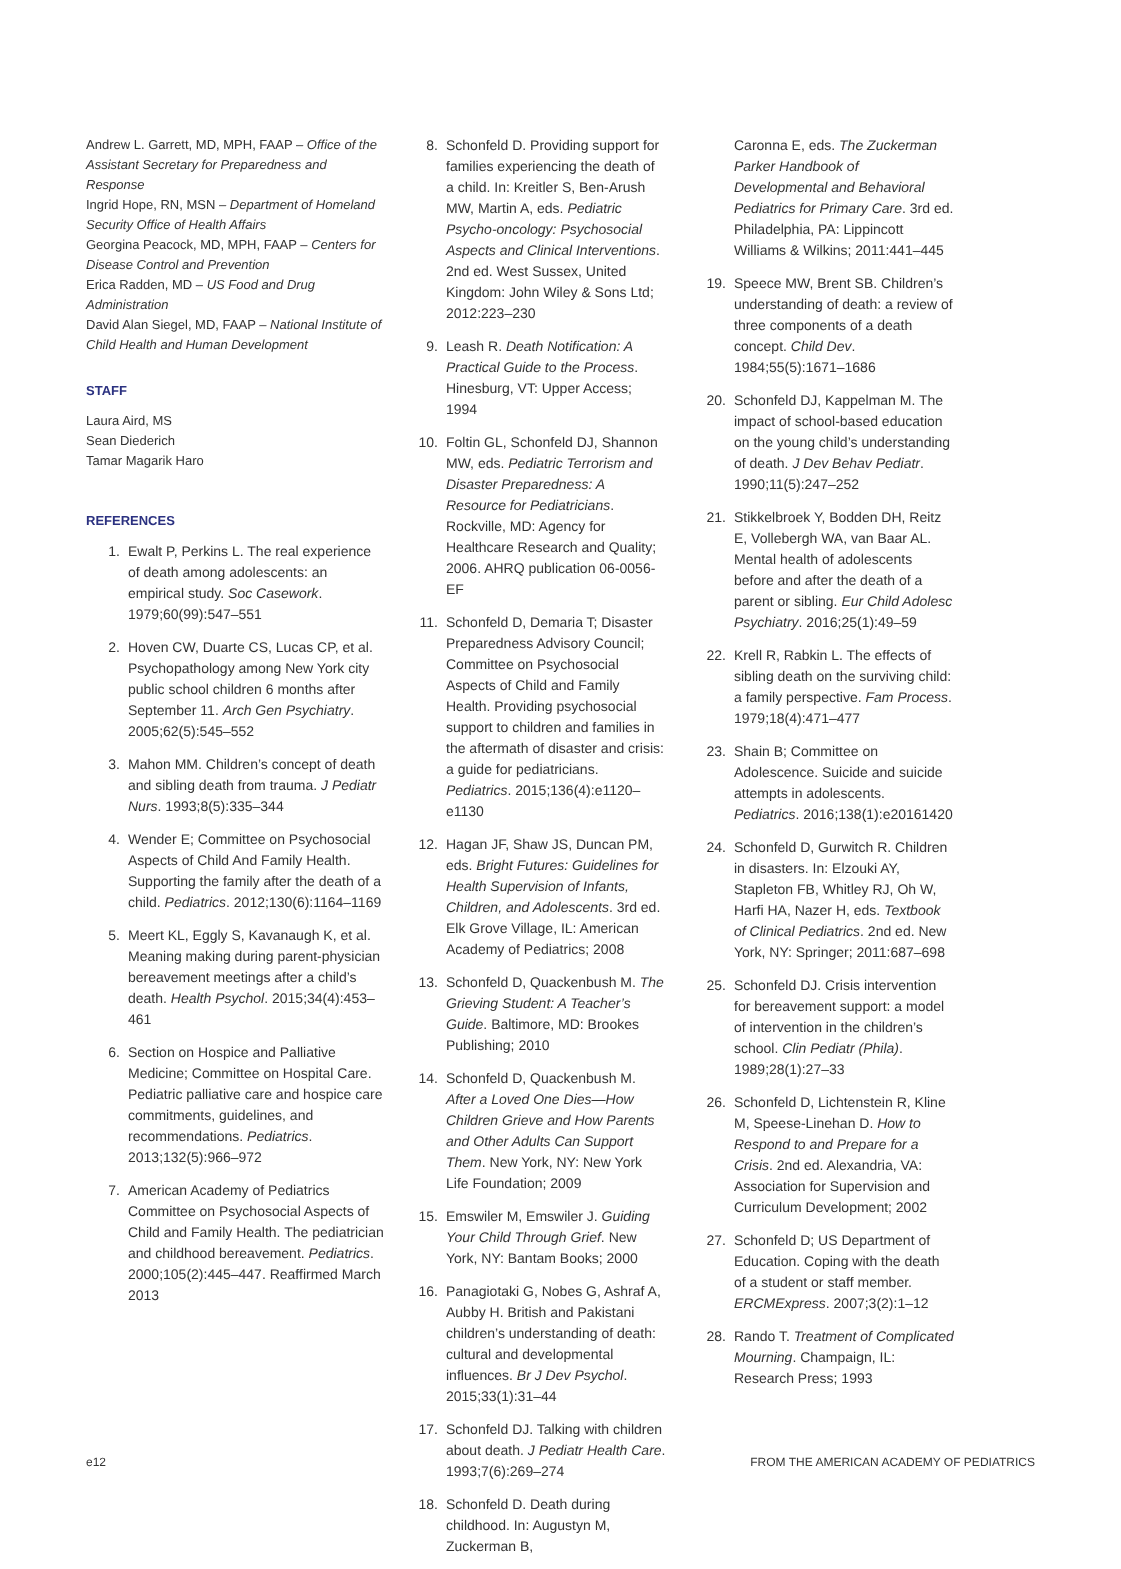Andrew L. Garrett, MD, MPH, FAAP – Office of the Assistant Secretary for Preparedness and Response
Ingrid Hope, RN, MSN – Department of Homeland Security Office of Health Affairs
Georgina Peacock, MD, MPH, FAAP – Centers for Disease Control and Prevention
Erica Radden, MD – US Food and Drug Administration
David Alan Siegel, MD, FAAP – National Institute of Child Health and Human Development
STAFF
Laura Aird, MS
Sean Diederich
Tamar Magarik Haro
REFERENCES
1. Ewalt P, Perkins L. The real experience of death among adolescents: an empirical study. Soc Casework. 1979;60(99):547–551
2. Hoven CW, Duarte CS, Lucas CP, et al. Psychopathology among New York city public school children 6 months after September 11. Arch Gen Psychiatry. 2005;62(5):545–552
3. Mahon MM. Children’s concept of death and sibling death from trauma. J Pediatr Nurs. 1993;8(5):335–344
4. Wender E; Committee on Psychosocial Aspects of Child And Family Health. Supporting the family after the death of a child. Pediatrics. 2012;130(6):1164–1169
5. Meert KL, Eggly S, Kavanaugh K, et al. Meaning making during parent-physician bereavement meetings after a child’s death. Health Psychol. 2015;34(4):453–461
6. Section on Hospice and Palliative Medicine; Committee on Hospital Care. Pediatric palliative care and hospice care commitments, guidelines, and recommendations. Pediatrics. 2013;132(5):966–972
7. American Academy of Pediatrics Committee on Psychosocial Aspects of Child and Family Health. The pediatrician and childhood bereavement. Pediatrics. 2000;105(2):445–447. Reaffirmed March 2013
8. Schonfeld D. Providing support for families experiencing the death of a child. In: Kreitler S, Ben-Arush MW, Martin A, eds. Pediatric Psycho-oncology: Psychosocial Aspects and Clinical Interventions. 2nd ed. West Sussex, United Kingdom: John Wiley & Sons Ltd; 2012:223–230
9. Leash R. Death Notification: A Practical Guide to the Process. Hinesburg, VT: Upper Access; 1994
10. Foltin GL, Schonfeld DJ, Shannon MW, eds. Pediatric Terrorism and Disaster Preparedness: A Resource for Pediatricians. Rockville, MD: Agency for Healthcare Research and Quality; 2006. AHRQ publication 06-0056-EF
11. Schonfeld D, Demaria T; Disaster Preparedness Advisory Council; Committee on Psychosocial Aspects of Child and Family Health. Providing psychosocial support to children and families in the aftermath of disaster and crisis: a guide for pediatricians. Pediatrics. 2015;136(4):e1120–e1130
12. Hagan JF, Shaw JS, Duncan PM, eds. Bright Futures: Guidelines for Health Supervision of Infants, Children, and Adolescents. 3rd ed. Elk Grove Village, IL: American Academy of Pediatrics; 2008
13. Schonfeld D, Quackenbush M. The Grieving Student: A Teacher’s Guide. Baltimore, MD: Brookes Publishing; 2010
14. Schonfeld D, Quackenbush M. After a Loved One Dies—How Children Grieve and How Parents and Other Adults Can Support Them. New York, NY: New York Life Foundation; 2009
15. Emswiler M, Emswiler J. Guiding Your Child Through Grief. New York, NY: Bantam Books; 2000
16. Panagiotaki G, Nobes G, Ashraf A, Aubby H. British and Pakistani children’s understanding of death: cultural and developmental influences. Br J Dev Psychol. 2015;33(1):31–44
17. Schonfeld DJ. Talking with children about death. J Pediatr Health Care. 1993;7(6):269–274
18. Schonfeld D. Death during childhood. In: Augustyn M, Zuckerman B,
Caronna E, eds. The Zuckerman Parker Handbook of Developmental and Behavioral Pediatrics for Primary Care. 3rd ed. Philadelphia, PA: Lippincott Williams & Wilkins; 2011:441–445
19. Speece MW, Brent SB. Children’s understanding of death: a review of three components of a death concept. Child Dev. 1984;55(5):1671–1686
20. Schonfeld DJ, Kappelman M. The impact of school-based education on the young child’s understanding of death. J Dev Behav Pediatr. 1990;11(5):247–252
21. Stikkelbroek Y, Bodden DH, Reitz E, Vollebergh WA, van Baar AL. Mental health of adolescents before and after the death of a parent or sibling. Eur Child Adolesc Psychiatry. 2016;25(1):49–59
22. Krell R, Rabkin L. The effects of sibling death on the surviving child: a family perspective. Fam Process. 1979;18(4):471–477
23. Shain B; Committee on Adolescence. Suicide and suicide attempts in adolescents. Pediatrics. 2016;138(1):e20161420
24. Schonfeld D, Gurwitch R. Children in disasters. In: Elzouki AY, Stapleton FB, Whitley RJ, Oh W, Harfi HA, Nazer H, eds. Textbook of Clinical Pediatrics. 2nd ed. New York, NY: Springer; 2011:687–698
25. Schonfeld DJ. Crisis intervention for bereavement support: a model of intervention in the children’s school. Clin Pediatr (Phila). 1989;28(1):27–33
26. Schonfeld D, Lichtenstein R, Kline M, Speese-Linehan D. How to Respond to and Prepare for a Crisis. 2nd ed. Alexandria, VA: Association for Supervision and Curriculum Development; 2002
27. Schonfeld D; US Department of Education. Coping with the death of a student or staff member. ERCMExpress. 2007;3(2):1–12
28. Rando T. Treatment of Complicated Mourning. Champaign, IL: Research Press; 1993
e12 FROM THE AMERICAN ACADEMY OF PEDIATRICS